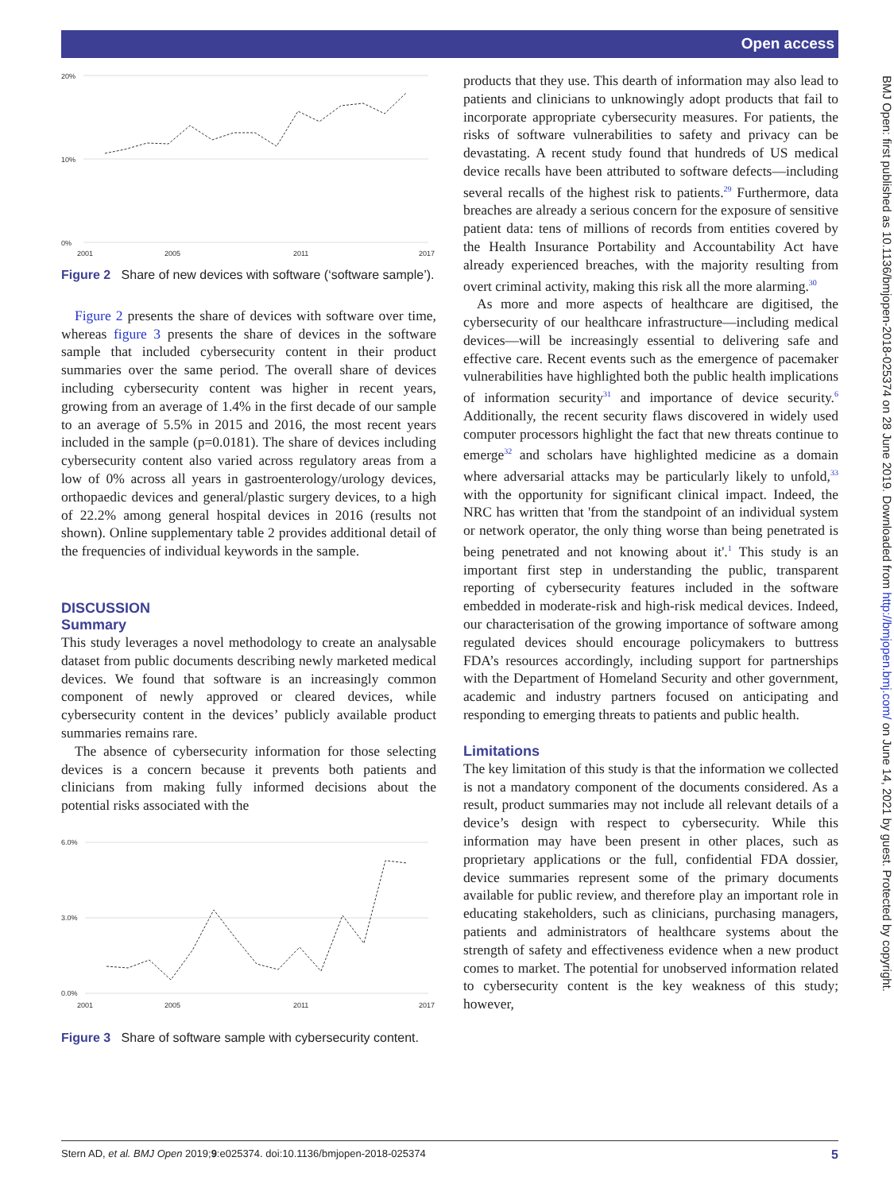Open access
20%
10%
0%
2001
2005
2011
2017
Figure 2 Share of new devices with software (‘software sample’).
Figure 2 presents the share of devices with software over time, whereas figure 3 presents the share of devices in the software sample that included cybersecurity content in their product summaries over the same period. The overall share of devices including cybersecurity content was higher in recent years, growing from an average of 1.4% in the first decade of our sample to an average of 5.5% in 2015 and 2016, the most recent years included in the sample (p=0.0181). The share of devices including cybersecurity content also varied across regulatory areas from a low of 0% across all years in gastroenterology/urology devices, orthopaedic devices and general/plastic surgery devices, to a high of 22.2% among general hospital devices in 2016 (results not shown). Online supplementary table 2 provides additional detail of the frequencies of individual keywords in the sample.
DISCUSSION
Summary
This study leverages a novel methodology to create an analysable dataset from public documents describing newly marketed medical devices. We found that software is an increasingly common component of newly approved or cleared devices, while cybersecurity content in the devices’ publicly available product summaries remains rare.
The absence of cybersecurity information for those selecting devices is a concern because it prevents both patients and clinicians from making fully informed decisions about the potential risks associated with the
6.0%
3.0%
0.0%
2001
2005
2011
2017
Figure 3 Share of software sample with cybersecurity content.
products that they use. This dearth of information may also lead to patients and clinicians to unknowingly adopt products that fail to incorporate appropriate cybersecurity measures. For patients, the risks of software vulnerabilities to safety and privacy can be devastating. A recent study found that hundreds of US medical device recalls have been attributed to software defects—including several recalls of the highest risk to patients.<sup>29</sup> Furthermore, data breaches are already a serious concern for the exposure of sensitive patient data: tens of millions of records from entities covered by the Health Insurance Portability and Accountability Act have already experienced breaches, with the majority resulting from overt criminal activity, making this risk all the more alarming.<sup>30</sup>
As more and more aspects of healthcare are digitised, the cybersecurity of our healthcare infrastructure—including medical devices—will be increasingly essential to delivering safe and effective care. Recent events such as the emergence of pacemaker vulnerabilities have highlighted both the public health implications of information security<sup>31</sup> and importance of device security.<sup>6</sup> Additionally, the recent security flaws discovered in widely used computer processors highlight the fact that new threats continue to emerge<sup>32</sup> and scholars have highlighted medicine as a domain where adversarial attacks may be particularly likely to unfold,<sup>33</sup> with the opportunity for significant clinical impact. Indeed, the NRC has written that 'from the standpoint of an individual system or network operator, the only thing worse than being penetrated is being penetrated and not knowing about it'.<sup>1</sup> This study is an important first step in understanding the public, transparent reporting of cybersecurity features included in the software embedded in moderate-risk and high-risk medical devices. Indeed, our characterisation of the growing importance of software among regulated devices should encourage policymakers to buttress FDA’s resources accordingly, including support for partnerships with the Department of Homeland Security and other government, academic and industry partners focused on anticipating and responding to emerging threats to patients and public health.
Limitations
The key limitation of this study is that the information we collected is not a mandatory component of the documents considered. As a result, product summaries may not include all relevant details of a device’s design with respect to cybersecurity. While this information may have been present in other places, such as proprietary applications or the full, confidential FDA dossier, device summaries represent some of the primary documents available for public review, and therefore play an important role in educating stakeholders, such as clinicians, purchasing managers, patients and administrators of healthcare systems about the strength of safety and effectiveness evidence when a new product comes to market. The potential for unobserved information related to cybersecurity content is the key weakness of this study; however,
BMJ Open: first published as 10.1136/bmjopen-2018-025374 on 28 June 2019. Downloaded from http://bmjopen.bmj.com/ on June 14, 2021 by guest. Protected by copyright.
Stern AD, et al. BMJ Open 2019;9:e025374. doi:10.1136/bmjopen-2018-025374 5